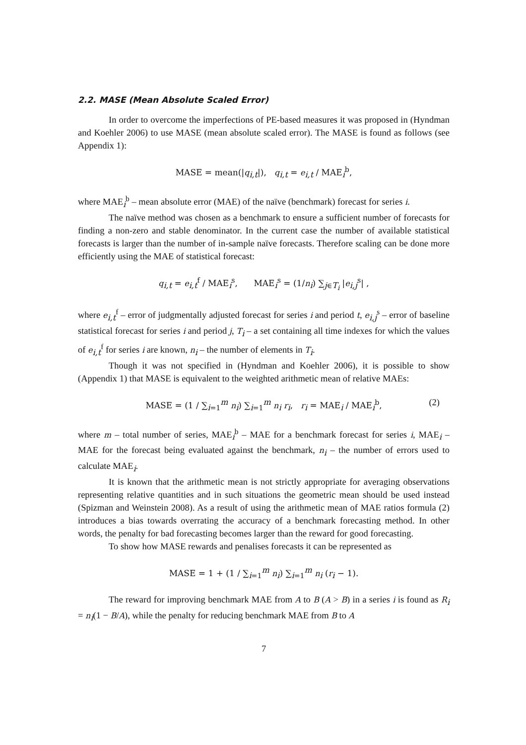2.2. MASE (Mean Absolute Scaled Error)
In order to overcome the imperfections of PE-based measures it was proposed in (Hyndman and Koehler 2006) to use MASE (mean absolute scaled error). The MASE is found as follows (see Appendix 1):
MASE = mean(|q<sub>i,t</sub>|), q<sub>i,t</sub> = e<sub>i,t</sub> / MAE<sub>i</sub><sup>b</sup>,
where MAE<sub>i</sub><sup>b</sup> – mean absolute error (MAE) of the naïve (benchmark) forecast for series i.
The naïve method was chosen as a benchmark to ensure a sufficient number of forecasts for finding a non-zero and stable denominator. In the current case the number of available statistical forecasts is larger than the number of in-sample naïve forecasts. Therefore scaling can be done more efficiently using the MAE of statistical forecast:
q<sub>i,t</sub> = e<sub>i,t</sub><sup>f</sup> / MAE<sub>i</sub><sup>s</sup>, MAE<sub>i</sub><sup>s</sup> = (1/n<sub>i</sub>) ∑<sub>j∈T<sub>i</sub></sub> |e<sub>i,j</sub><sup>s</sup>| ,
where e<sub>i,t</sub><sup>f</sup> – error of judgmentally adjusted forecast for series i and period t, e<sub>i,j</sub><sup>s</sup> – error of baseline statistical forecast for series i and period j, T<sub>i</sub> – a set containing all time indexes for which the values of e<sub>i,t</sub><sup>f</sup> for series i are known, n<sub>i</sub> – the number of elements in T<sub>i</sub>.
Though it was not specified in (Hyndman and Koehler 2006), it is possible to show (Appendix 1) that MASE is equivalent to the weighted arithmetic mean of relative MAEs:
MASE = (1 / ∑<sub>i=1</sub><sup>m</sup> n<sub>i</sub>) ∑<sub>i=1</sub><sup>m</sup> n<sub>i</sub> r<sub>i</sub>, r<sub>i</sub> = MAE<sub>i</sub> / MAE<sub>i</sub><sup>b</sup>, (2)
where m – total number of series, MAE<sub>i</sub><sup>b</sup> – MAE for a benchmark forecast for series i, MAE<sub>i</sub> – MAE for the forecast being evaluated against the benchmark, n<sub>i</sub> – the number of errors used to calculate MAE<sub>i</sub>.
It is known that the arithmetic mean is not strictly appropriate for averaging observations representing relative quantities and in such situations the geometric mean should be used instead (Spizman and Weinstein 2008). As a result of using the arithmetic mean of MAE ratios formula (2) introduces a bias towards overrating the accuracy of a benchmark forecasting method. In other words, the penalty for bad forecasting becomes larger than the reward for good forecasting.
To show how MASE rewards and penalises forecasts it can be represented as
MASE = 1 + (1 / ∑<sub>i=1</sub><sup>m</sup> n<sub>i</sub>) ∑<sub>i=1</sub><sup>m</sup> n<sub>i</sub> (r<sub>i</sub> − 1).
The reward for improving benchmark MAE from A to B (A > B) in a series i is found as R<sub>i</sub> = n<sub>i</sub>(1 − B/A), while the penalty for reducing benchmark MAE from B to A
7